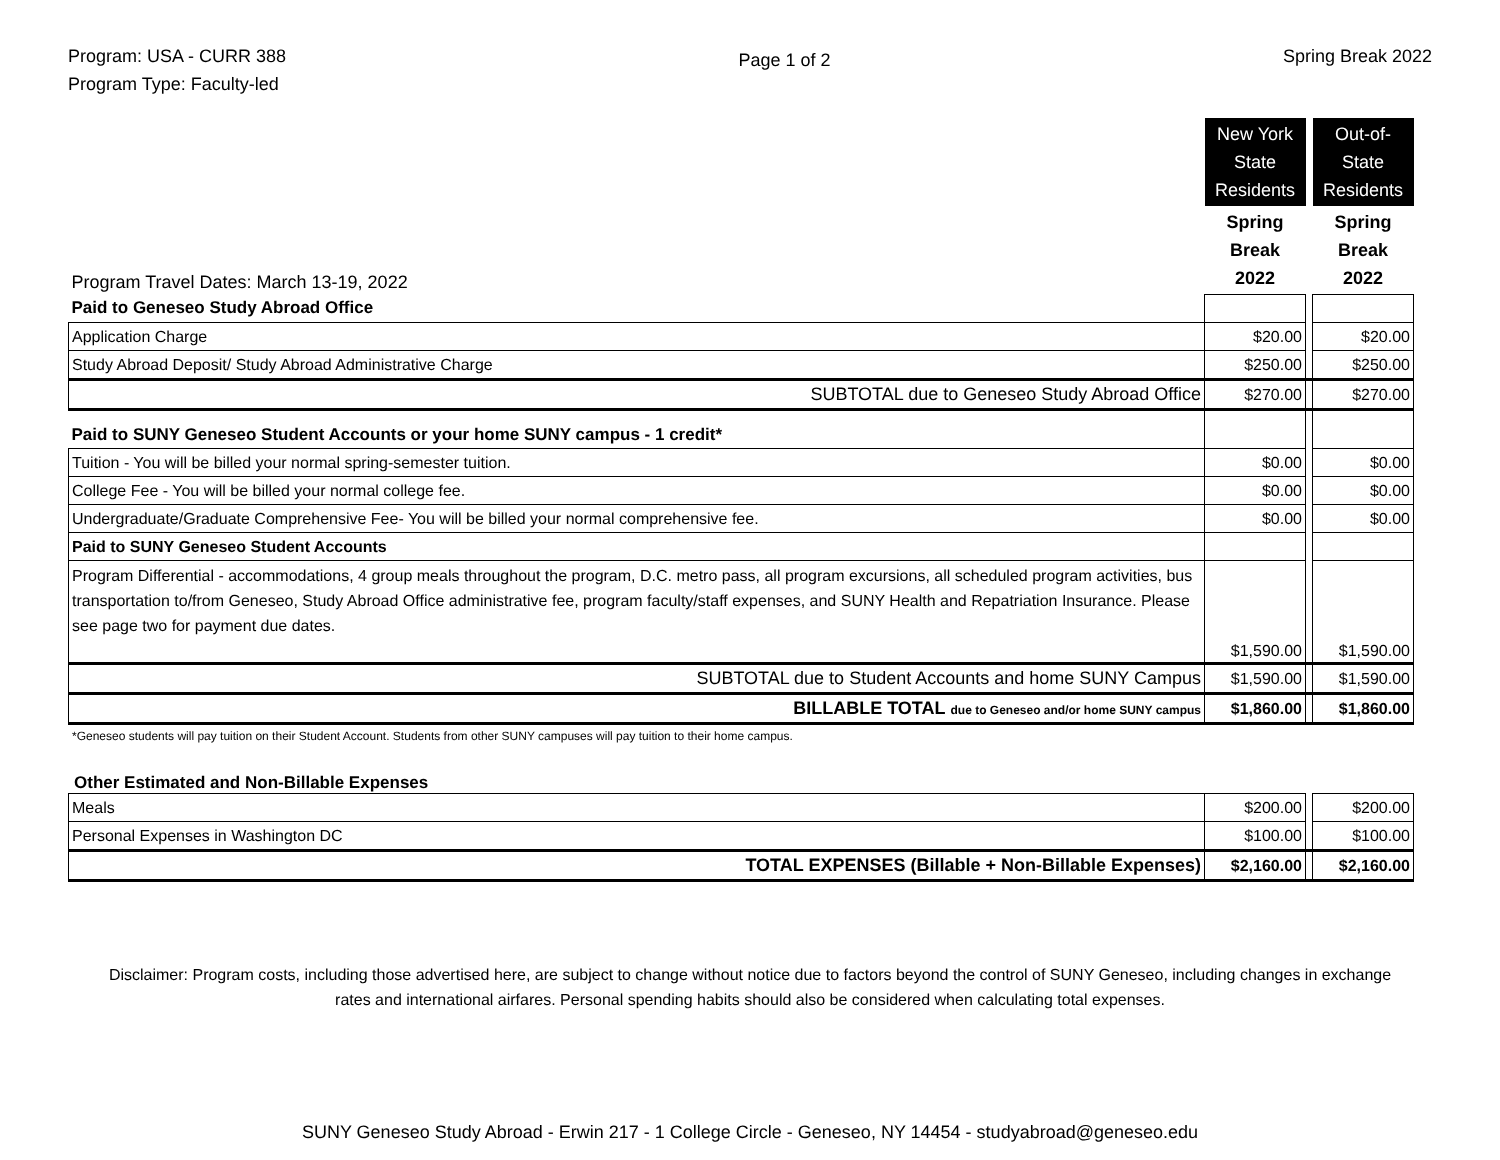Program: USA - CURR 388
Program Type: Faculty-led
Page 1 of 2
Spring Break 2022
| Program Travel Dates: March 13-19, 2022 | New York State Residents | | Out-of-State Residents |
| | Spring Break 2022 | | Spring Break 2022 |
| Paid to Geneseo Study Abroad Office | | | |
| Application Charge | $20.00 | | $20.00 |
| Study Abroad Deposit/ Study Abroad Administrative Charge | $250.00 | | $250.00 |
| SUBTOTAL due to Geneseo Study Abroad Office | $270.00 | | $270.00 |
| Paid to SUNY Geneseo Student Accounts or your home SUNY campus - 1 credit* | | | |
| Tuition - You will be billed your normal spring-semester tuition. | $0.00 | | $0.00 |
| College Fee - You will be billed your normal college fee. | $0.00 | | $0.00 |
| Undergraduate/Graduate Comprehensive Fee- You will be billed your normal comprehensive fee. | $0.00 | | $0.00 |
| Paid to SUNY Geneseo Student Accounts | | | |
| Program Differential - accommodations, 4 group meals throughout the program, D.C. metro pass, all program excursions, all scheduled program activities, bus transportation to/from Geneseo, Study Abroad Office administrative fee, program faculty/staff expenses, and SUNY Health and Repatriation Insurance. Please see page two for payment due dates. | $1,590.00 | | $1,590.00 |
| SUBTOTAL due to Student Accounts and home SUNY Campus | $1,590.00 | | $1,590.00 |
| BILLABLE TOTAL due to Geneseo and/or home SUNY campus | $1,860.00 | | $1,860.00 |
*Geneseo students will pay tuition on their Student Account. Students from other SUNY campuses will pay tuition to their home campus.
Other Estimated and Non-Billable Expenses
| Meals | $200.00 | | $200.00 |
| Personal Expenses in Washington DC | $100.00 | | $100.00 |
| TOTAL EXPENSES (Billable + Non-Billable Expenses) | $2,160.00 | | $2,160.00 |
Disclaimer: Program costs, including those advertised here, are subject to change without notice due to factors beyond the control of SUNY Geneseo, including changes in exchange rates and international airfares. Personal spending habits should also be considered when calculating total expenses.
SUNY Geneseo Study Abroad - Erwin 217 - 1 College Circle - Geneseo, NY 14454 - studyabroad@geneseo.edu